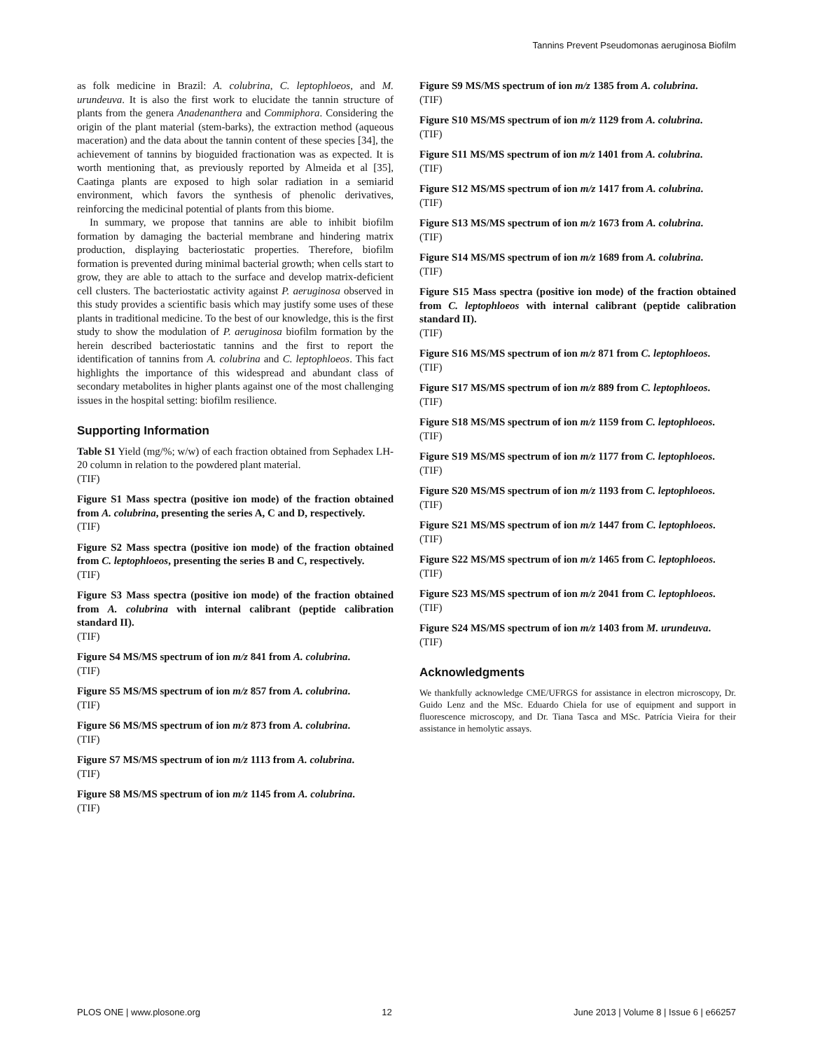Tannins Prevent Pseudomonas aeruginosa Biofilm
as folk medicine in Brazil: A. colubrina, C. leptophloeos, and M. urundeuva. It is also the first work to elucidate the tannin structure of plants from the genera Anadenanthera and Commiphora. Considering the origin of the plant material (stem-barks), the extraction method (aqueous maceration) and the data about the tannin content of these species [34], the achievement of tannins by bioguided fractionation was as expected. It is worth mentioning that, as previously reported by Almeida et al [35], Caatinga plants are exposed to high solar radiation in a semiarid environment, which favors the synthesis of phenolic derivatives, reinforcing the medicinal potential of plants from this biome.
In summary, we propose that tannins are able to inhibit biofilm formation by damaging the bacterial membrane and hindering matrix production, displaying bacteriostatic properties. Therefore, biofilm formation is prevented during minimal bacterial growth; when cells start to grow, they are able to attach to the surface and develop matrix-deficient cell clusters. The bacteriostatic activity against P. aeruginosa observed in this study provides a scientific basis which may justify some uses of these plants in traditional medicine. To the best of our knowledge, this is the first study to show the modulation of P. aeruginosa biofilm formation by the herein described bacteriostatic tannins and the first to report the identification of tannins from A. colubrina and C. leptophloeos. This fact highlights the importance of this widespread and abundant class of secondary metabolites in higher plants against one of the most challenging issues in the hospital setting: biofilm resilience.
Supporting Information
Table S1 Yield (mg/%; w/w) of each fraction obtained from Sephadex LH-20 column in relation to the powdered plant material.
(TIF)
Figure S1 Mass spectra (positive ion mode) of the fraction obtained from A. colubrina, presenting the series A, C and D, respectively.
(TIF)
Figure S2 Mass spectra (positive ion mode) of the fraction obtained from C. leptophloeos, presenting the series B and C, respectively.
(TIF)
Figure S3 Mass spectra (positive ion mode) of the fraction obtained from A. colubrina with internal calibrant (peptide calibration standard II).
(TIF)
Figure S4 MS/MS spectrum of ion m/z 841 from A. colubrina.
(TIF)
Figure S5 MS/MS spectrum of ion m/z 857 from A. colubrina.
(TIF)
Figure S6 MS/MS spectrum of ion m/z 873 from A. colubrina.
(TIF)
Figure S7 MS/MS spectrum of ion m/z 1113 from A. colubrina.
(TIF)
Figure S8 MS/MS spectrum of ion m/z 1145 from A. colubrina.
(TIF)
Figure S9 MS/MS spectrum of ion m/z 1385 from A. colubrina.
(TIF)
Figure S10 MS/MS spectrum of ion m/z 1129 from A. colubrina.
(TIF)
Figure S11 MS/MS spectrum of ion m/z 1401 from A. colubrina.
(TIF)
Figure S12 MS/MS spectrum of ion m/z 1417 from A. colubrina.
(TIF)
Figure S13 MS/MS spectrum of ion m/z 1673 from A. colubrina.
(TIF)
Figure S14 MS/MS spectrum of ion m/z 1689 from A. colubrina.
(TIF)
Figure S15 Mass spectra (positive ion mode) of the fraction obtained from C. leptophloeos with internal calibrant (peptide calibration standard II).
(TIF)
Figure S16 MS/MS spectrum of ion m/z 871 from C. leptophloeos.
(TIF)
Figure S17 MS/MS spectrum of ion m/z 889 from C. leptophloeos.
(TIF)
Figure S18 MS/MS spectrum of ion m/z 1159 from C. leptophloeos.
(TIF)
Figure S19 MS/MS spectrum of ion m/z 1177 from C. leptophloeos.
(TIF)
Figure S20 MS/MS spectrum of ion m/z 1193 from C. leptophloeos.
(TIF)
Figure S21 MS/MS spectrum of ion m/z 1447 from C. leptophloeos.
(TIF)
Figure S22 MS/MS spectrum of ion m/z 1465 from C. leptophloeos.
(TIF)
Figure S23 MS/MS spectrum of ion m/z 2041 from C. leptophloeos.
(TIF)
Figure S24 MS/MS spectrum of ion m/z 1403 from M. urundeuva.
(TIF)
Acknowledgments
We thankfully acknowledge CME/UFRGS for assistance in electron microscopy, Dr. Guido Lenz and the MSc. Eduardo Chiela for use of equipment and support in fluorescence microscopy, and Dr. Tiana Tasca and MSc. Patrícia Vieira for their assistance in hemolytic assays.
PLOS ONE | www.plosone.org 12 June 2013 | Volume 8 | Issue 6 | e66257